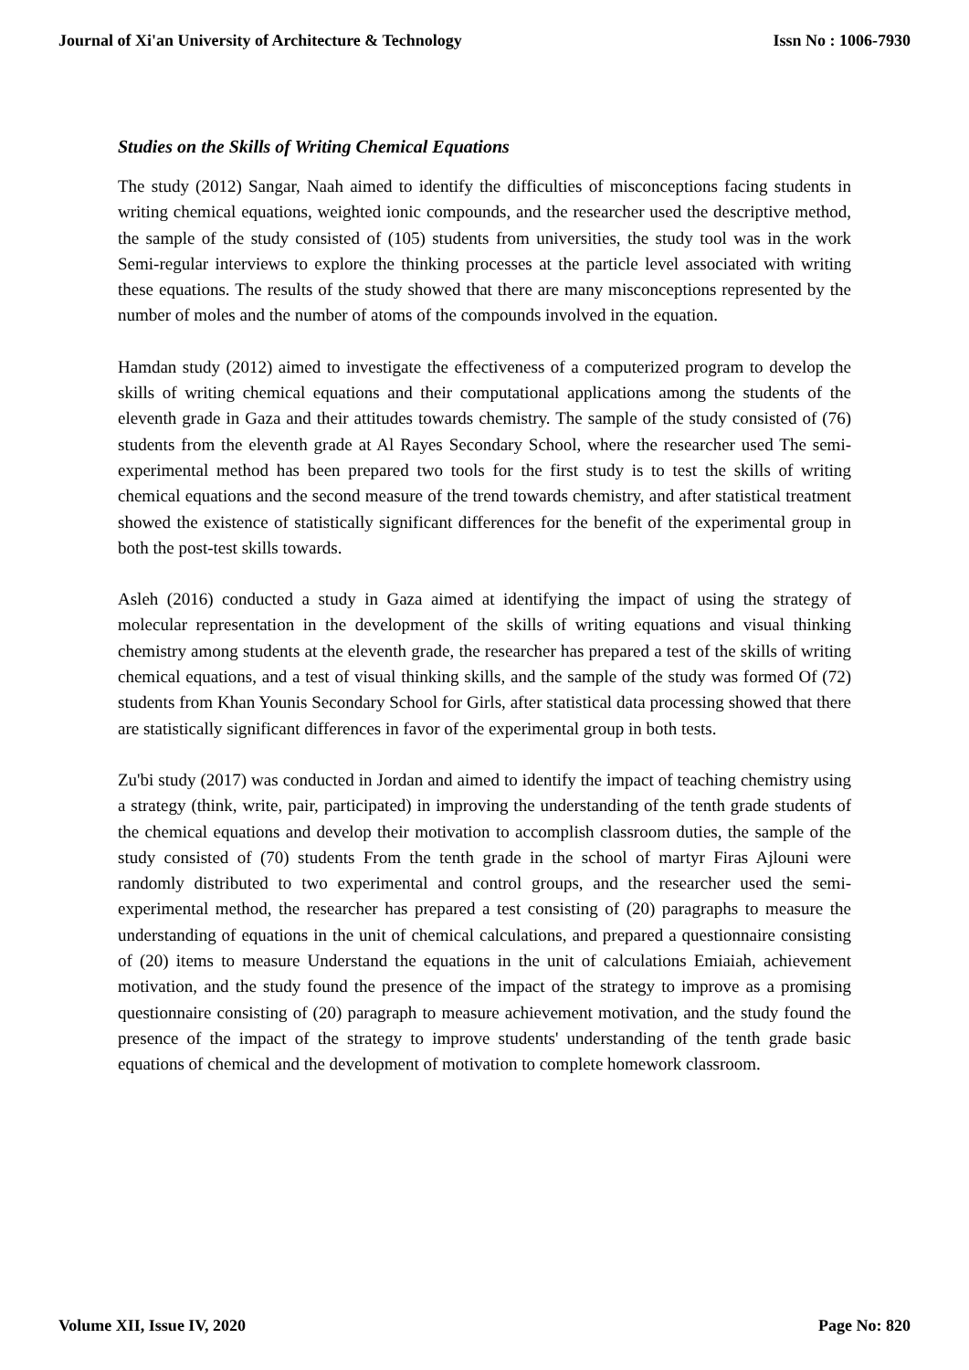Journal of Xi'an University of Architecture & Technology Issn No : 1006-7930
Studies on the Skills of Writing Chemical Equations
The study (2012) Sangar, Naah aimed to identify the difficulties of misconceptions facing students in writing chemical equations, weighted ionic compounds, and the researcher used the descriptive method, the sample of the study consisted of (105) students from universities, the study tool was in the work Semi-regular interviews to explore the thinking processes at the particle level associated with writing these equations. The results of the study showed that there are many misconceptions represented by the number of moles and the number of atoms of the compounds involved in the equation.
Hamdan study (2012) aimed to investigate the effectiveness of a computerized program to develop the skills of writing chemical equations and their computational applications among the students of the eleventh grade in Gaza and their attitudes towards chemistry. The sample of the study consisted of (76) students from the eleventh grade at Al Rayes Secondary School, where the researcher used The semi-experimental method has been prepared two tools for the first study is to test the skills of writing chemical equations and the second measure of the trend towards chemistry, and after statistical treatment showed the existence of statistically significant differences for the benefit of the experimental group in both the post-test skills towards.
Asleh (2016) conducted a study in Gaza aimed at identifying the impact of using the strategy of molecular representation in the development of the skills of writing equations and visual thinking chemistry among students at the eleventh grade, the researcher has prepared a test of the skills of writing chemical equations, and a test of visual thinking skills, and the sample of the study was formed Of (72) students from Khan Younis Secondary School for Girls, after statistical data processing showed that there are statistically significant differences in favor of the experimental group in both tests.
Zu'bi study (2017) was conducted in Jordan and aimed to identify the impact of teaching chemistry using a strategy (think, write, pair, participated) in improving the understanding of the tenth grade students of the chemical equations and develop their motivation to accomplish classroom duties, the sample of the study consisted of (70) students From the tenth grade in the school of martyr Firas Ajlouni were randomly distributed to two experimental and control groups, and the researcher used the semi-experimental method, the researcher has prepared a test consisting of (20) paragraphs to measure the understanding of equations in the unit of chemical calculations, and prepared a questionnaire consisting of (20) items to measure Understand the equations in the unit of calculations Emiaiah, achievement motivation, and the study found the presence of the impact of the strategy to improve as a promising questionnaire consisting of (20) paragraph to measure achievement motivation, and the study found the presence of the impact of the strategy to improve students' understanding of the tenth grade basic equations of chemical and the development of motivation to complete homework classroom.
Volume XII, Issue IV, 2020 Page No: 820